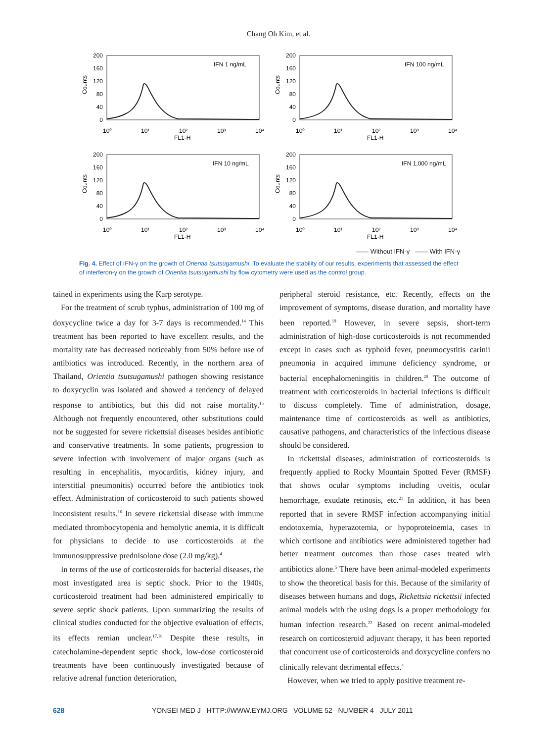Chang Oh Kim, et al.
200
160
120
80
40
0
Counts
IFN 1 ng/mL
10⁰
10¹
10²
10³
10⁴
FL1-H
200
160
120
80
40
0
Counts
IFN 100 ng/mL
10⁰
10¹
10²
10³
10⁴
FL1-H
200
160
120
80
40
0
Counts
IFN 10 ng/mL
10⁰
10¹
10²
10³
10⁴
FL1-H
200
160
120
80
40
0
Counts
IFN 1,000 ng/mL
10⁰
10¹
10²
10³
10⁴
FL1-H
—— Without IFN-γ —— With IFN-γ
Fig. 4. Effect of IFN-γ on the growth of Orientia tsutsugamushi. To evaluate the stability of our results, experiments that assessed the effect of interferon-γ on the growth of Orientia tsutsugamushi by flow cytometry were used as the control group.
tained in experiments using the Karp serotype.
For the treatment of scrub typhus, administration of 100 mg of doxycycline twice a day for 3-7 days is recommended.<sup>14</sup> This treatment has been reported to have excellent results, and the mortality rate has decreased noticeably from 50% before use of antibiotics was introduced. Recently, in the northern area of Thailand, Orientia tsutsugamushi pathogen showing resistance to doxycyclin was isolated and showed a tendency of delayed response to antibiotics, but this did not raise mortality.<sup>15</sup> Although not frequently encountered, other substitutions could not be suggested for severe rickettsial diseases besides antibiotic and conservative treatments. In some patients, progression to severe infection with involvement of major organs (such as resulting in encephalitis, myocarditis, kidney injury, and interstitial pneumonitis) occurred before the antibiotics took effect. Administration of corticosteroid to such patients showed inconsistent results.<sup>16</sup> In severe rickettsial disease with immune mediated thrombocytopenia and hemolytic anemia, it is difficult for physicians to decide to use corticosteroids at the immunosuppressive prednisolone dose (2.0 mg/kg).<sup>4</sup>
In terms of the use of corticosteroids for bacterial diseases, the most investigated area is septic shock. Prior to the 1940s, corticosteroid treatment had been administered empirically to severe septic shock patients. Upon summarizing the results of clinical studies conducted for the objective evaluation of effects, its effects remian unclear.<sup>17,18</sup> Despite these results, in catecholamine-dependent septic shock, low-dose corticosteroid treatments have been continuously investigated because of relative adrenal function deterioration,
peripheral steroid resistance, etc. Recently, effects on the improvement of symptoms, disease duration, and mortality have been reported.<sup>19</sup> However, in severe sepsis, short-term administration of high-dose corticosteroids is not recommended except in cases such as typhoid fever, pneumocystitis carinii pneumonia in acquired immune deficiency syndrome, or bacterial encephalomeningitis in children.<sup>20</sup> The outcome of treatment with corticosteroids in bacterial infections is difficult to discuss completely. Time of administration, dosage, maintenance time of corticosteroids as well as antibiotics, causative pathogens, and characteristics of the infectious disease should be considered.
In rickettsial diseases, administration of corticosteroids is frequently applied to Rocky Mountain Spotted Fever (RMSF) that shows ocular symptoms including uveitis, ocular hemorrhage, exudate retinosis, etc.<sup>21</sup> In addition, it has been reported that in severe RMSF infection accompanying initial endotoxemia, hyperazotemia, or hypoproteinemia, cases in which cortisone and antibiotics were administered together had better treatment outcomes than those cases treated with antibiotics alone.<sup>5</sup> There have been animal-modeled experiments to show the theoretical basis for this. Because of the similarity of diseases between humans and dogs, Rickettsia rickettsii infected animal models with the using dogs is a proper methodology for human infection research.<sup>22</sup> Based on recent animal-modeled research on corticosteroid adjuvant therapy, it has been reported that concurrent use of corticosteroids and doxycycline confers no clinically relevant detrimental effects.<sup>4</sup>
However, when we tried to apply positive treatment re-
628 YONSEI MED J HTTP://WWW.EYMJ.ORG VOLUME 52 NUMBER 4 JULY 2011